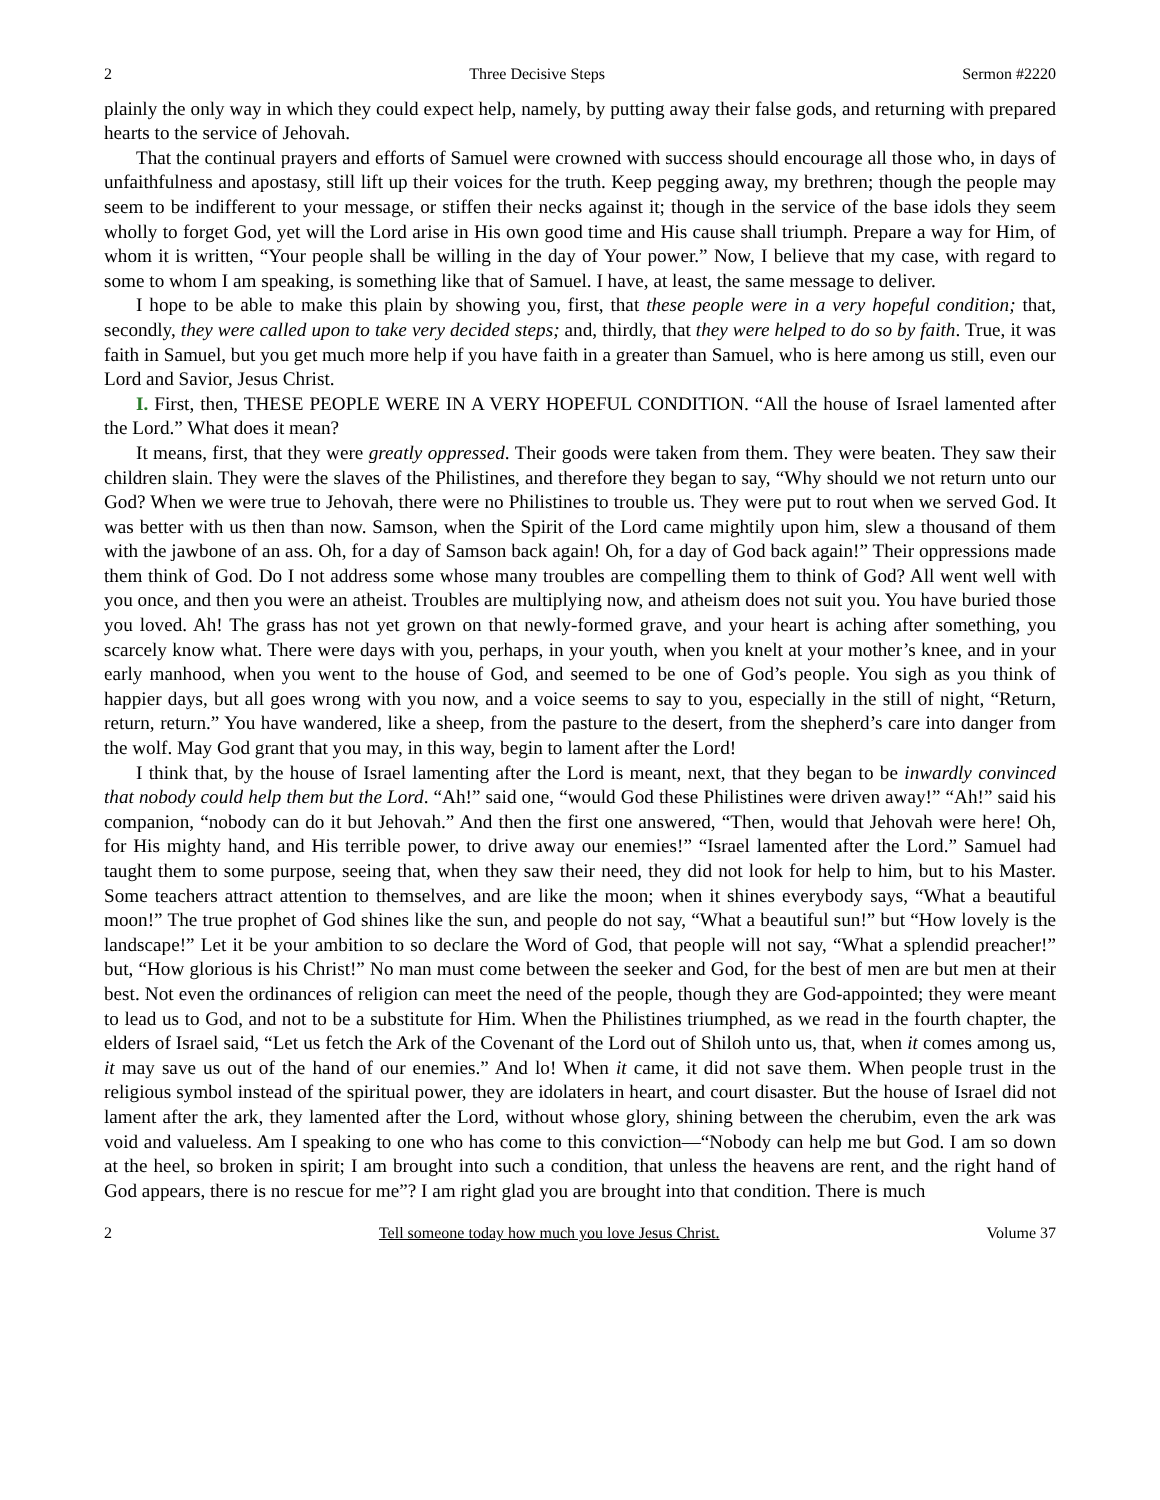2 Three Decisive Steps Sermon #2220
plainly the only way in which they could expect help, namely, by putting away their false gods, and returning with prepared hearts to the service of Jehovah.
That the continual prayers and efforts of Samuel were crowned with success should encourage all those who, in days of unfaithfulness and apostasy, still lift up their voices for the truth. Keep pegging away, my brethren; though the people may seem to be indifferent to your message, or stiffen their necks against it; though in the service of the base idols they seem wholly to forget God, yet will the Lord arise in His own good time and His cause shall triumph. Prepare a way for Him, of whom it is written, “Your people shall be willing in the day of Your power.” Now, I believe that my case, with regard to some to whom I am speaking, is something like that of Samuel. I have, at least, the same message to deliver.
I hope to be able to make this plain by showing you, first, that these people were in a very hopeful condition; that, secondly, they were called upon to take very decided steps; and, thirdly, that they were helped to do so by faith. True, it was faith in Samuel, but you get much more help if you have faith in a greater than Samuel, who is here among us still, even our Lord and Savior, Jesus Christ.
I. First, then, THESE PEOPLE WERE IN A VERY HOPEFUL CONDITION. “All the house of Israel lamented after the Lord.” What does it mean?
It means, first, that they were greatly oppressed. Their goods were taken from them. They were beaten. They saw their children slain. They were the slaves of the Philistines, and therefore they began to say, “Why should we not return unto our God? When we were true to Jehovah, there were no Philistines to trouble us. They were put to rout when we served God. It was better with us then than now. Samson, when the Spirit of the Lord came mightily upon him, slew a thousand of them with the jawbone of an ass. Oh, for a day of Samson back again! Oh, for a day of God back again!” Their oppressions made them think of God. Do I not address some whose many troubles are compelling them to think of God? All went well with you once, and then you were an atheist. Troubles are multiplying now, and atheism does not suit you. You have buried those you loved. Ah! The grass has not yet grown on that newly-formed grave, and your heart is aching after something, you scarcely know what. There were days with you, perhaps, in your youth, when you knelt at your mother’s knee, and in your early manhood, when you went to the house of God, and seemed to be one of God’s people. You sigh as you think of happier days, but all goes wrong with you now, and a voice seems to say to you, especially in the still of night, “Return, return, return.” You have wandered, like a sheep, from the pasture to the desert, from the shepherd’s care into danger from the wolf. May God grant that you may, in this way, begin to lament after the Lord!
I think that, by the house of Israel lamenting after the Lord is meant, next, that they began to be inwardly convinced that nobody could help them but the Lord. “Ah!” said one, “would God these Philistines were driven away!” “Ah!” said his companion, “nobody can do it but Jehovah.” And then the first one answered, “Then, would that Jehovah were here! Oh, for His mighty hand, and His terrible power, to drive away our enemies!” “Israel lamented after the Lord.” Samuel had taught them to some purpose, seeing that, when they saw their need, they did not look for help to him, but to his Master. Some teachers attract attention to themselves, and are like the moon; when it shines everybody says, “What a beautiful moon!” The true prophet of God shines like the sun, and people do not say, “What a beautiful sun!” but “How lovely is the landscape!” Let it be your ambition to so declare the Word of God, that people will not say, “What a splendid preacher!” but, “How glorious is his Christ!” No man must come between the seeker and God, for the best of men are but men at their best. Not even the ordinances of religion can meet the need of the people, though they are God-appointed; they were meant to lead us to God, and not to be a substitute for Him. When the Philistines triumphed, as we read in the fourth chapter, the elders of Israel said, “Let us fetch the Ark of the Covenant of the Lord out of Shiloh unto us, that, when it comes among us, it may save us out of the hand of our enemies.” And lo! When it came, it did not save them. When people trust in the religious symbol instead of the spiritual power, they are idolaters in heart, and court disaster. But the house of Israel did not lament after the ark, they lamented after the Lord, without whose glory, shining between the cherubim, even the ark was void and valueless. Am I speaking to one who has come to this conviction—“Nobody can help me but God. I am so down at the heel, so broken in spirit; I am brought into such a condition, that unless the heavens are rent, and the right hand of God appears, there is no rescue for me”? I am right glad you are brought into that condition. There is much
2 Tell someone today how much you love Jesus Christ. Volume 37